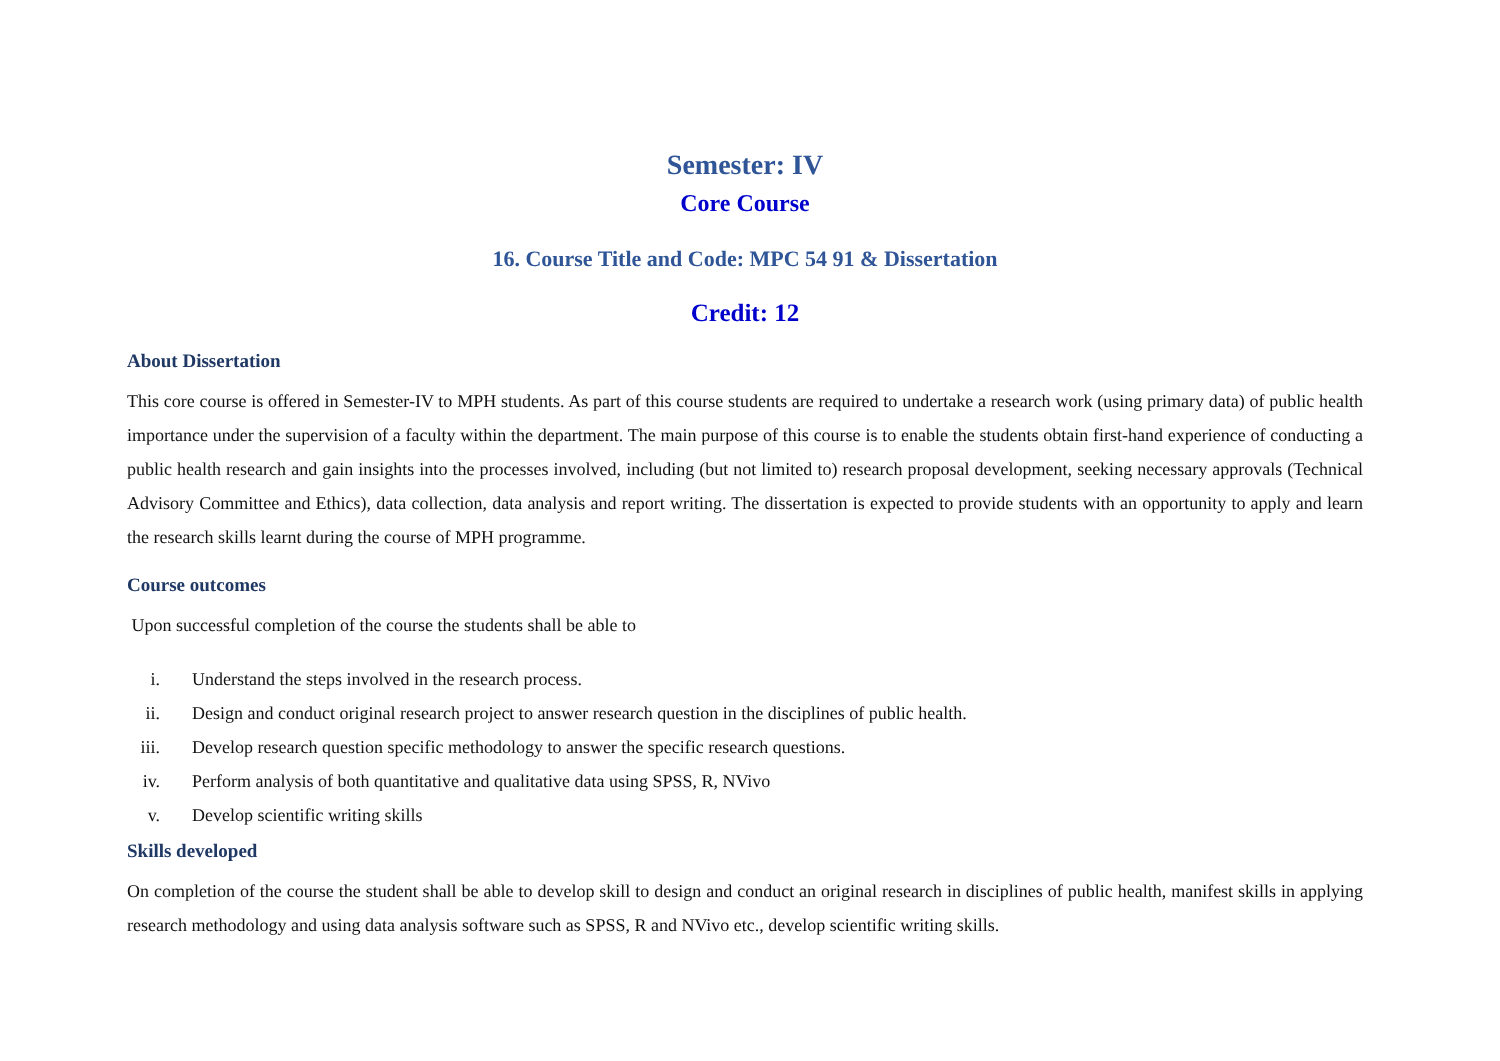Semester: IV
Core Course
16. Course Title and Code: MPC 54 91 & Dissertation
Credit: 12
About Dissertation
This core course is offered in Semester-IV to MPH students. As part of this course students are required to undertake a research work (using primary data) of public health importance under the supervision of a faculty within the department. The main purpose of this course is to enable the students obtain first-hand experience of conducting a public health research and gain insights into the processes involved, including (but not limited to) research proposal development, seeking necessary approvals (Technical Advisory Committee and Ethics), data collection, data analysis and report writing. The dissertation is expected to provide students with an opportunity to apply and learn the research skills learnt during the course of MPH programme.
Course outcomes
Upon successful completion of the course the students shall be able to
i. Understand the steps involved in the research process.
ii. Design and conduct original research project to answer research question in the disciplines of public health.
iii. Develop research question specific methodology to answer the specific research questions.
iv. Perform analysis of both quantitative and qualitative data using SPSS, R, NVivo
v. Develop scientific writing skills
Skills developed
On completion of the course the student shall be able to develop skill to design and conduct an original research in disciplines of public health, manifest skills in applying research methodology and using data analysis software such as SPSS, R and NVivo etc., develop scientific writing skills.